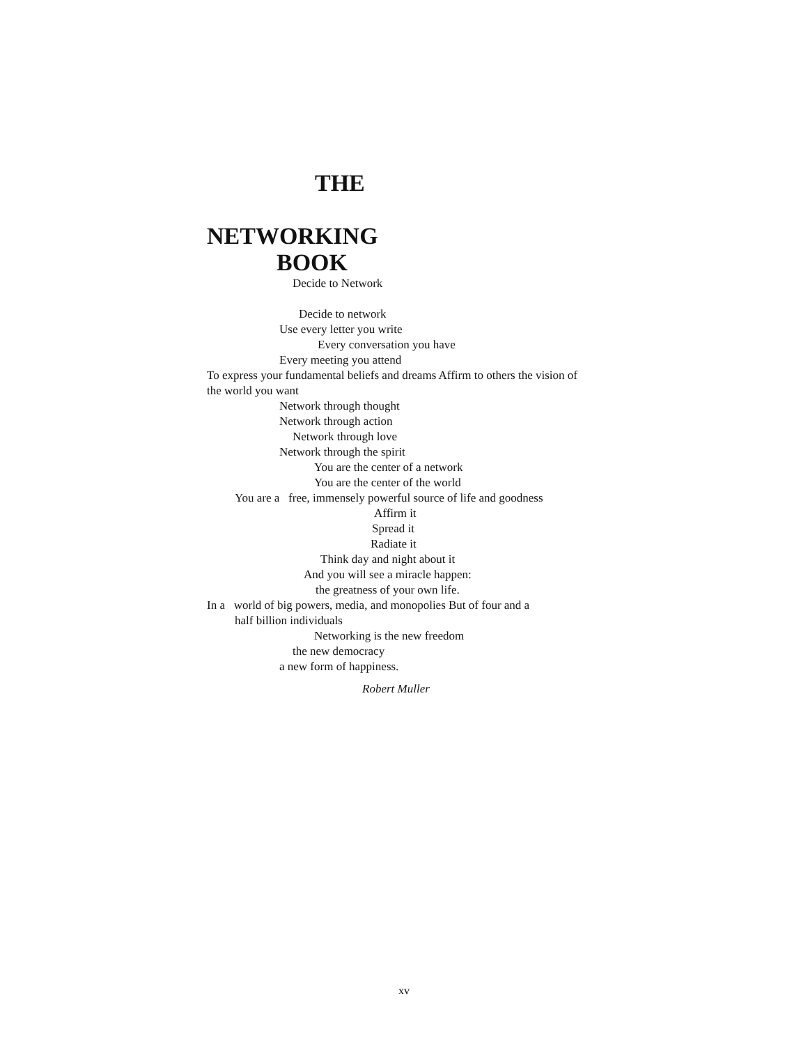THE
NETWORKING
BOOK
Decide to Network
Decide to network
Use every letter you write
Every conversation you have
Every meeting you attend
To express your fundamental beliefs and dreams Affirm to others the vision of the world you want
Network through thought
Network through action
Network through love
Network through the spirit
You are the center of a network
You are the center of the world
You are a free, immensely powerful source of life and goodness
Affirm it
Spread it
Radiate it
Think day and night about it
And you will see a miracle happen:
the greatness of your own life.
In a world of big powers, media, and monopolies But of four and a
half billion individuals
Networking is the new freedom
the new democracy
a new form of happiness.
Robert Muller
xv